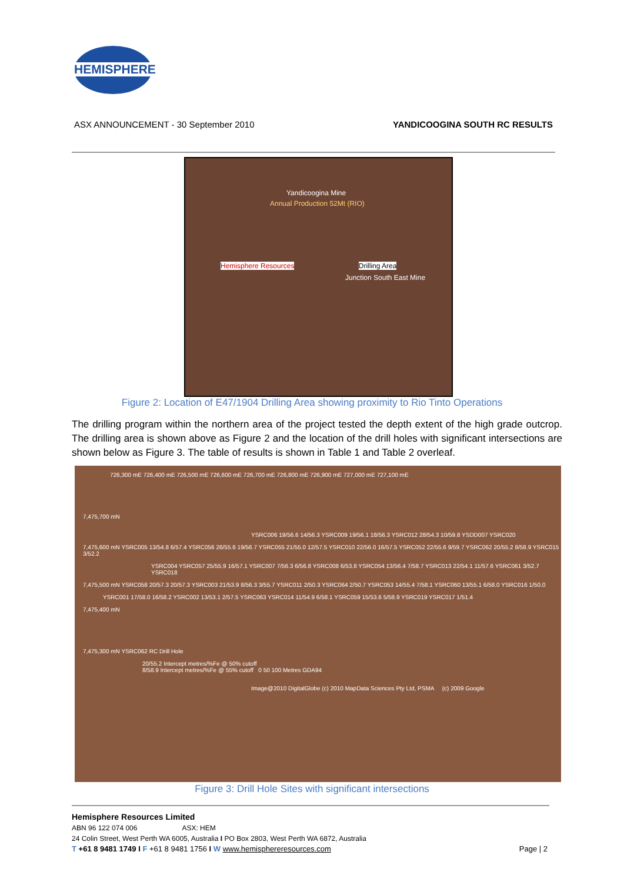HEMISPHERE
ASX ANNOUNCEMENT - 30 September 2010 YANDICOOGINA SOUTH RC RESULTS
Yandicoogina Mine
Annual Production 52Mt (RIO)
Hemisphere Resources
Drilling Area
Junction South East Mine
Figure 2: Location of E47/1904 Drilling Area showing proximity to Rio Tinto Operations
The drilling program within the northern area of the project tested the depth extent of the high grade outcrop. The drilling area is shown above as Figure 2 and the location of the drill holes with significant intersections are shown below as Figure 3. The table of results is shown in Table 1 and Table 2 overleaf.
726,300 mE 726,400 mE 726,500 mE 726,600 mE 726,700 mE 726,800 mE 726,900 mE 727,000 mE 727,100 mE
7,475,700 mN
YSRC006 19/56.6 14/56.3 YSRC009 19/56.1 18/56.3 YSRC012 28/54.3 10/59.8 YSDD007 YSRC020
7,475,600 mN YSRC005 13/54.8 6/57.4 YSRC056 26/55.6 19/56.7 YSRC055 21/55.0 12/57.5 YSRC010 22/56.0 16/57.5 YSRC052 22/55.6 9/59.7 YSRC062 20/55.2 8/58.9 YSRC015 3/52.2
YSRC004 YSRC057 25/55.9 16/57.1 YSRC007 7/56.3 6/56.8 YSRC008 6/53.8 YSRC054 13/56.4 7/58.7 YSRC013 22/54.1 11/57.6 YSRC061 3/52.7 YSRC018
7,475,500 mN YSRC058 20/57.3 20/57.3 YSRC003 21/53.9 8/56.3 3/55.7 YSRC011 2/50.3 YSRC064 2/50.7 YSRC053 14/55.4 7/58.1 YSRC060 13/55.1 6/58.0 YSRC016 1/50.0
YSRC001 17/58.0 16/58.2 YSRC002 13/53.1 2/57.5 YSRC063 YSRC014 11/54.9 6/58.1 YSRC059 15/53.6 5/58.9 YSRC019 YSRC017 1/51.4
7,475,400 mN
7,475,300 mN YSRC062 RC Drill Hole
20/55.2 Intercept metres/%Fe @ 50% cutoff
8/58.9 Intercept metres/%Fe @ 55% cutoff 0 50 100 Metres GDA94
Image@2010 DigitalGlobe (c) 2010 MapData Sciences Pty Ltd, PSMA (c) 2009 Google
Figure 3: Drill Hole Sites with significant intersections
Hemisphere Resources Limited
ABN 96 122 074 006 ASX: HEM
24 Colin Street, West Perth WA 6005, Australia I PO Box 2803, West Perth WA 6872, Australia
T +61 8 9481 1749 I F +61 8 9481 1756 I W www.hemisphereresources.com Page | 2